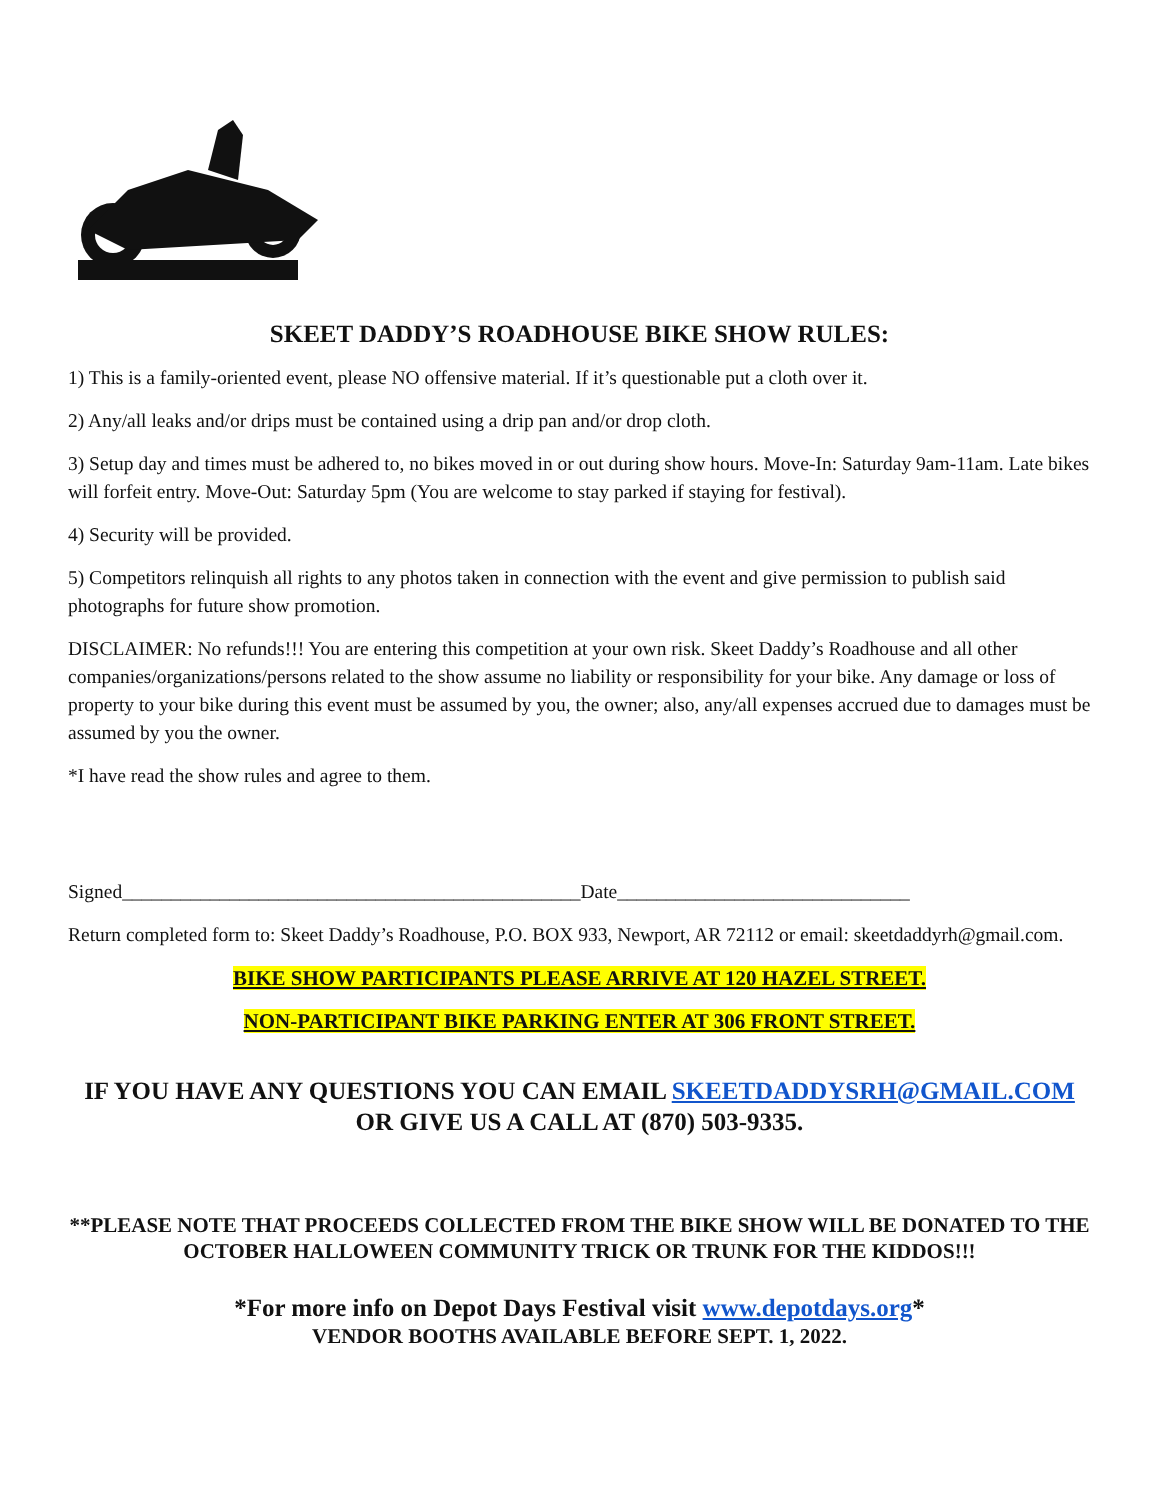SKEET DADDY’S ROADHOUSE BIKE SHOW RULES:
1) This is a family-oriented event, please NO offensive material. If it’s questionable put a cloth over it.
2) Any/all leaks and/or drips must be contained using a drip pan and/or drop cloth.
3) Setup day and times must be adhered to, no bikes moved in or out during show hours. Move-In: Saturday 9am-11am. Late bikes will forfeit entry. Move-Out: Saturday 5pm (You are welcome to stay parked if staying for festival).
4) Security will be provided.
5) Competitors relinquish all rights to any photos taken in connection with the event and give permission to publish said photographs for future show promotion.
DISCLAIMER: No refunds!!! You are entering this competition at your own risk. Skeet Daddy’s Roadhouse and all other companies/organizations/persons related to the show assume no liability or responsibility for your bike. Any damage or loss of property to your bike during this event must be assumed by you, the owner; also, any/all expenses accrued due to damages must be assumed by you the owner.
*I have read the show rules and agree to them.
Signed_______________________________________________Date______________________________
Return completed form to: Skeet Daddy’s Roadhouse, P.O. BOX 933, Newport, AR 72112 or email: skeetdaddyrh@gmail.com.
BIKE SHOW PARTICIPANTS PLEASE ARRIVE AT 120 HAZEL STREET.
NON-PARTICIPANT BIKE PARKING ENTER AT 306 FRONT STREET.
IF YOU HAVE ANY QUESTIONS YOU CAN EMAIL SKEETDADDYSRH@GMAIL.COM OR GIVE US A CALL AT (870) 503-9335.
**PLEASE NOTE THAT PROCEEDS COLLECTED FROM THE BIKE SHOW WILL BE DONATED TO THE OCTOBER HALLOWEEN COMMUNITY TRICK OR TRUNK FOR THE KIDDOS!!!
*For more info on Depot Days Festival visit www.depotdays.org*
VENDOR BOOTHS AVAILABLE BEFORE SEPT. 1, 2022.